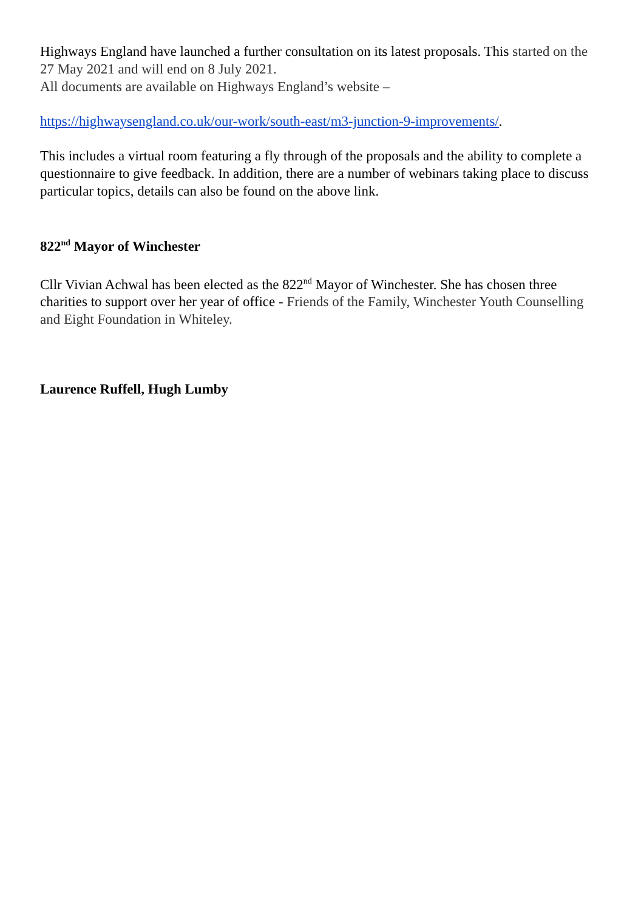Highways England have launched a further consultation on its latest proposals. This started on the 27 May 2021 and will end on 8 July 2021.
All documents are available on Highways England’s website –
https://highwaysengland.co.uk/our-work/south-east/m3-junction-9-improvements/.
This includes a virtual room featuring a fly through of the proposals and the ability to complete a questionnaire to give feedback. In addition, there are a number of webinars taking place to discuss particular topics, details can also be found on the above link.
822<sup>nd</sup> Mayor of Winchester
Cllr Vivian Achwal has been elected as the 822<sup>nd</sup> Mayor of Winchester. She has chosen three charities to support over her year of office - Friends of the Family, Winchester Youth Counselling and Eight Foundation in Whiteley.
Laurence Ruffell, Hugh Lumby